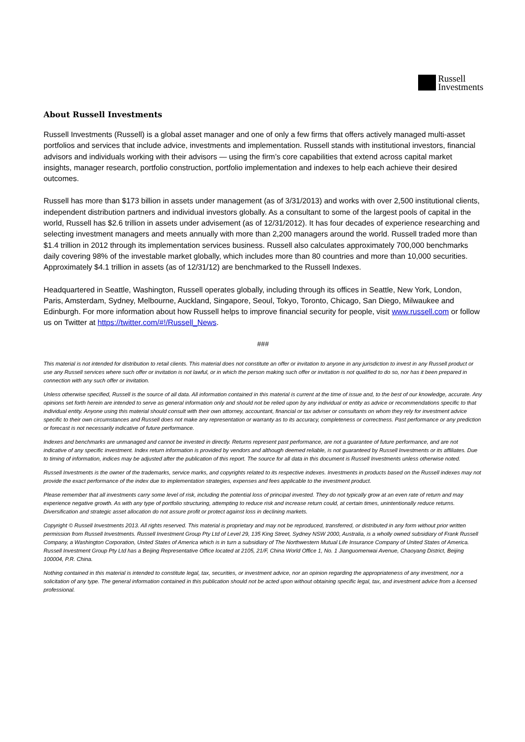Russell
Investments
About Russell Investments
Russell Investments (Russell) is a global asset manager and one of only a few firms that offers actively managed multi-asset portfolios and services that include advice, investments and implementation. Russell stands with institutional investors, financial advisors and individuals working with their advisors — using the firm’s core capabilities that extend across capital market insights, manager research, portfolio construction, portfolio implementation and indexes to help each achieve their desired outcomes.
Russell has more than $173 billion in assets under management (as of 3/31/2013) and works with over 2,500 institutional clients, independent distribution partners and individual investors globally. As a consultant to some of the largest pools of capital in the world, Russell has $2.6 trillion in assets under advisement (as of 12/31/2012). It has four decades of experience researching and selecting investment managers and meets annually with more than 2,200 managers around the world. Russell traded more than $1.4 trillion in 2012 through its implementation services business. Russell also calculates approximately 700,000 benchmarks daily covering 98% of the investable market globally, which includes more than 80 countries and more than 10,000 securities. Approximately $4.1 trillion in assets (as of 12/31/12) are benchmarked to the Russell Indexes.
Headquartered in Seattle, Washington, Russell operates globally, including through its offices in Seattle, New York, London, Paris, Amsterdam, Sydney, Melbourne, Auckland, Singapore, Seoul, Tokyo, Toronto, Chicago, San Diego, Milwaukee and Edinburgh. For more information about how Russell helps to improve financial security for people, visit www.russell.com or follow us on Twitter at https://twitter.com/#!/Russell_News.
###
This material is not intended for distribution to retail clients. This material does not constitute an offer or invitation to anyone in any jurisdiction to invest in any Russell product or use any Russell services where such offer or invitation is not lawful, or in which the person making such offer or invitation is not qualified to do so, nor has it been prepared in connection with any such offer or invitation.
Unless otherwise specified, Russell is the source of all data. All information contained in this material is current at the time of issue and, to the best of our knowledge, accurate. Any opinions set forth herein are intended to serve as general information only and should not be relied upon by any individual or entity as advice or recommendations specific to that individual entity. Anyone using this material should consult with their own attorney, accountant, financial or tax adviser or consultants on whom they rely for investment advice specific to their own circumstances and Russell does not make any representation or warranty as to its accuracy, completeness or correctness. Past performance or any prediction or forecast is not necessarily indicative of future performance.
Indexes and benchmarks are unmanaged and cannot be invested in directly. Returns represent past performance, are not a guarantee of future performance, and are not indicative of any specific investment. Index return information is provided by vendors and although deemed reliable, is not guaranteed by Russell Investments or its affiliates. Due to timing of information, indices may be adjusted after the publication of this report. The source for all data in this document is Russell Investments unless otherwise noted.
Russell Investments is the owner of the trademarks, service marks, and copyrights related to its respective indexes. Investments in products based on the Russell indexes may not provide the exact performance of the index due to implementation strategies, expenses and fees applicable to the investment product.
Please remember that all investments carry some level of risk, including the potential loss of principal invested. They do not typically grow at an even rate of return and may experience negative growth. As with any type of portfolio structuring, attempting to reduce risk and increase return could, at certain times, unintentionally reduce returns. Diversification and strategic asset allocation do not assure profit or protect against loss in declining markets.
Copyright © Russell Investments 2013. All rights reserved. This material is proprietary and may not be reproduced, transferred, or distributed in any form without prior written permission from Russell Investments. Russell Investment Group Pty Ltd of Level 29, 135 King Street, Sydney NSW 2000, Australia, is a wholly owned subsidiary of Frank Russell Company, a Washington Corporation, United States of America which is in turn a subsidiary of The Northwestern Mutual Life Insurance Company of United States of America. Russell Investment Group Pty Ltd has a Beijing Representative Office located at 2105, 21/F, China World Office 1, No. 1 Jianguomenwai Avenue, Chaoyang District, Beijing 100004, P.R. China.
Nothing contained in this material is intended to constitute legal, tax, securities, or investment advice, nor an opinion regarding the appropriateness of any investment, nor a solicitation of any type. The general information contained in this publication should not be acted upon without obtaining specific legal, tax, and investment advice from a licensed professional.